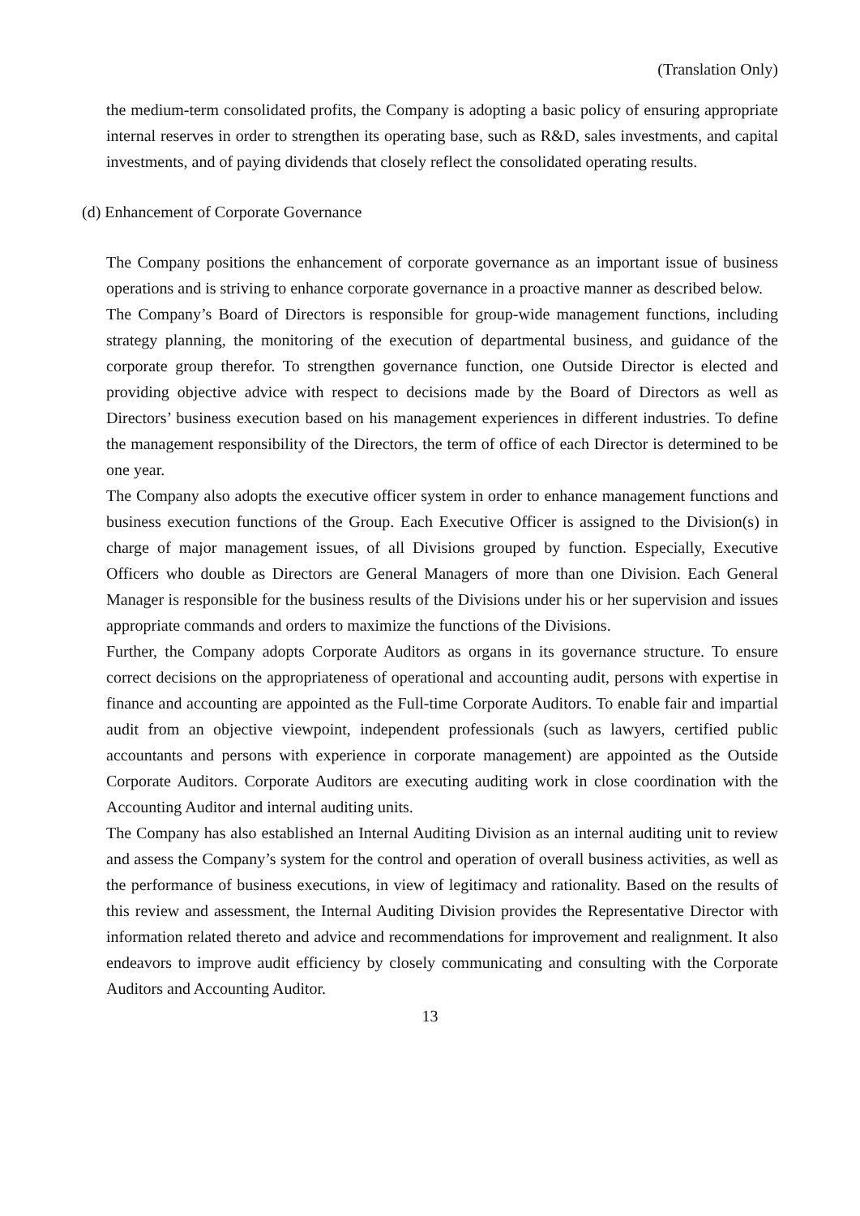(Translation Only)
the medium-term consolidated profits, the Company is adopting a basic policy of ensuring appropriate internal reserves in order to strengthen its operating base, such as R&D, sales investments, and capital investments, and of paying dividends that closely reflect the consolidated operating results.
(d) Enhancement of Corporate Governance
The Company positions the enhancement of corporate governance as an important issue of business operations and is striving to enhance corporate governance in a proactive manner as described below.
The Company’s Board of Directors is responsible for group-wide management functions, including strategy planning, the monitoring of the execution of departmental business, and guidance of the corporate group therefor. To strengthen governance function, one Outside Director is elected and providing objective advice with respect to decisions made by the Board of Directors as well as Directors’ business execution based on his management experiences in different industries. To define the management responsibility of the Directors, the term of office of each Director is determined to be one year.
The Company also adopts the executive officer system in order to enhance management functions and business execution functions of the Group. Each Executive Officer is assigned to the Division(s) in charge of major management issues, of all Divisions grouped by function. Especially, Executive Officers who double as Directors are General Managers of more than one Division. Each General Manager is responsible for the business results of the Divisions under his or her supervision and issues appropriate commands and orders to maximize the functions of the Divisions.
Further, the Company adopts Corporate Auditors as organs in its governance structure. To ensure correct decisions on the appropriateness of operational and accounting audit, persons with expertise in finance and accounting are appointed as the Full-time Corporate Auditors. To enable fair and impartial audit from an objective viewpoint, independent professionals (such as lawyers, certified public accountants and persons with experience in corporate management) are appointed as the Outside Corporate Auditors. Corporate Auditors are executing auditing work in close coordination with the Accounting Auditor and internal auditing units.
The Company has also established an Internal Auditing Division as an internal auditing unit to review and assess the Company’s system for the control and operation of overall business activities, as well as the performance of business executions, in view of legitimacy and rationality. Based on the results of this review and assessment, the Internal Auditing Division provides the Representative Director with information related thereto and advice and recommendations for improvement and realignment. It also endeavors to improve audit efficiency by closely communicating and consulting with the Corporate Auditors and Accounting Auditor.
13